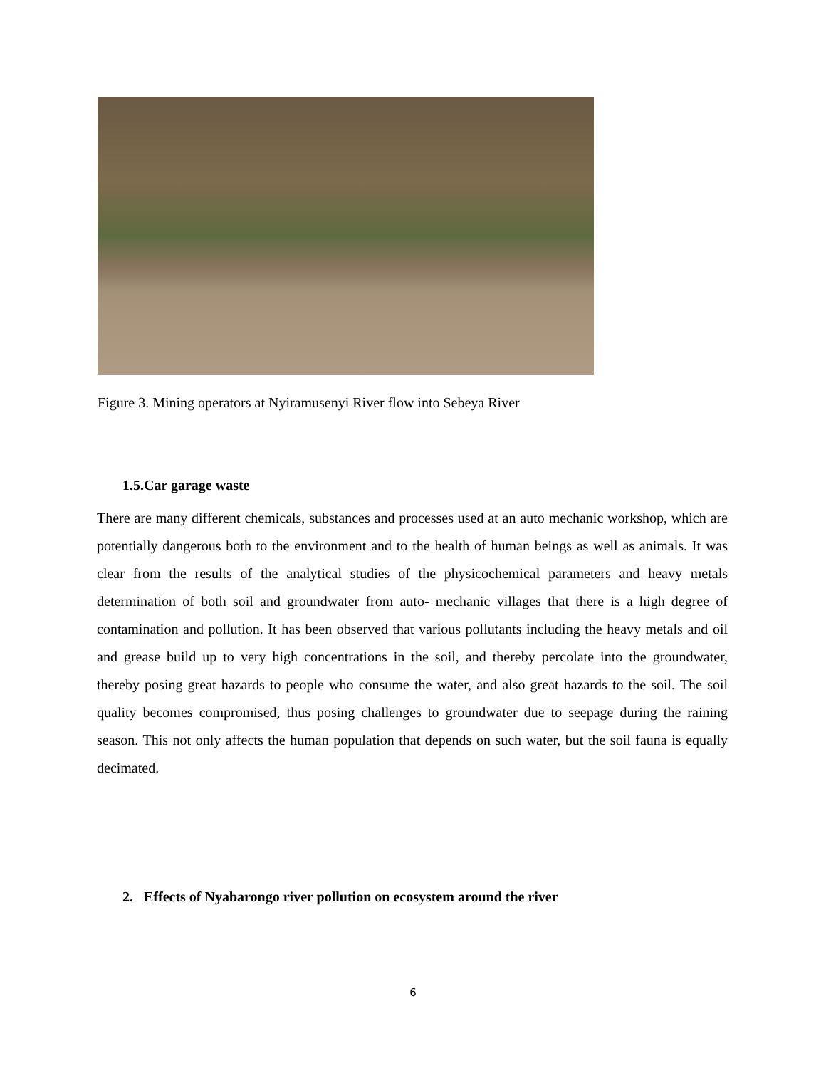Figure 3. Mining operators at Nyiramusenyi River flow into Sebeya River
1.5.Car garage waste
There are many different chemicals, substances and processes used at an auto mechanic workshop, which are potentially dangerous both to the environment and to the health of human beings as well as animals. It was clear from the results of the analytical studies of the physicochemical parameters and heavy metals determination of both soil and groundwater from auto- mechanic villages that there is a high degree of contamination and pollution. It has been observed that various pollutants including the heavy metals and oil and grease build up to very high concentrations in the soil, and thereby percolate into the groundwater, thereby posing great hazards to people who consume the water, and also great hazards to the soil. The soil quality becomes compromised, thus posing challenges to groundwater due to seepage during the raining season. This not only affects the human population that depends on such water, but the soil fauna is equally decimated.
2. Effects of Nyabarongo river pollution on ecosystem around the river
6